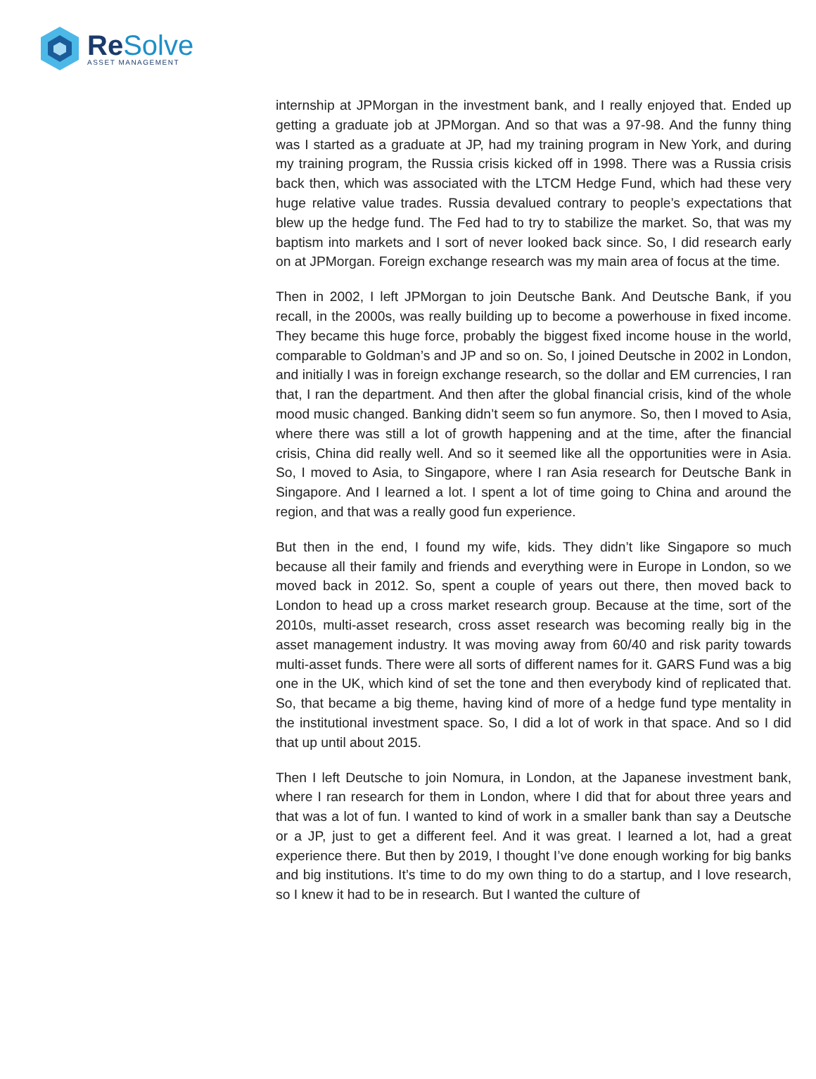Re Solve
ASSET MANAGEMENT
internship at JPMorgan in the investment bank, and I really enjoyed that. Ended up getting a graduate job at JPMorgan. And so that was a 97-98. And the funny thing was I started as a graduate at JP, had my training program in New York, and during my training program, the Russia crisis kicked off in 1998. There was a Russia crisis back then, which was associated with the LTCM Hedge Fund, which had these very huge relative value trades. Russia devalued contrary to people’s expectations that blew up the hedge fund. The Fed had to try to stabilize the market. So, that was my baptism into markets and I sort of never looked back since. So, I did research early on at JPMorgan. Foreign exchange research was my main area of focus at the time.
Then in 2002, I left JPMorgan to join Deutsche Bank. And Deutsche Bank, if you recall, in the 2000s, was really building up to become a powerhouse in fixed income. They became this huge force, probably the biggest fixed income house in the world, comparable to Goldman’s and JP and so on. So, I joined Deutsche in 2002 in London, and initially I was in foreign exchange research, so the dollar and EM currencies, I ran that, I ran the department. And then after the global financial crisis, kind of the whole mood music changed. Banking didn’t seem so fun anymore. So, then I moved to Asia, where there was still a lot of growth happening and at the time, after the financial crisis, China did really well. And so it seemed like all the opportunities were in Asia. So, I moved to Asia, to Singapore, where I ran Asia research for Deutsche Bank in Singapore. And I learned a lot. I spent a lot of time going to China and around the region, and that was a really good fun experience.
But then in the end, I found my wife, kids. They didn’t like Singapore so much because all their family and friends and everything were in Europe in London, so we moved back in 2012. So, spent a couple of years out there, then moved back to London to head up a cross market research group. Because at the time, sort of the 2010s, multi-asset research, cross asset research was becoming really big in the asset management industry. It was moving away from 60/40 and risk parity towards multi-asset funds. There were all sorts of different names for it. GARS Fund was a big one in the UK, which kind of set the tone and then everybody kind of replicated that. So, that became a big theme, having kind of more of a hedge fund type mentality in the institutional investment space. So, I did a lot of work in that space. And so I did that up until about 2015.
Then I left Deutsche to join Nomura, in London, at the Japanese investment bank, where I ran research for them in London, where I did that for about three years and that was a lot of fun. I wanted to kind of work in a smaller bank than say a Deutsche or a JP, just to get a different feel. And it was great. I learned a lot, had a great experience there. But then by 2019, I thought I’ve done enough working for big banks and big institutions. It’s time to do my own thing to do a startup, and I love research, so I knew it had to be in research. But I wanted the culture of